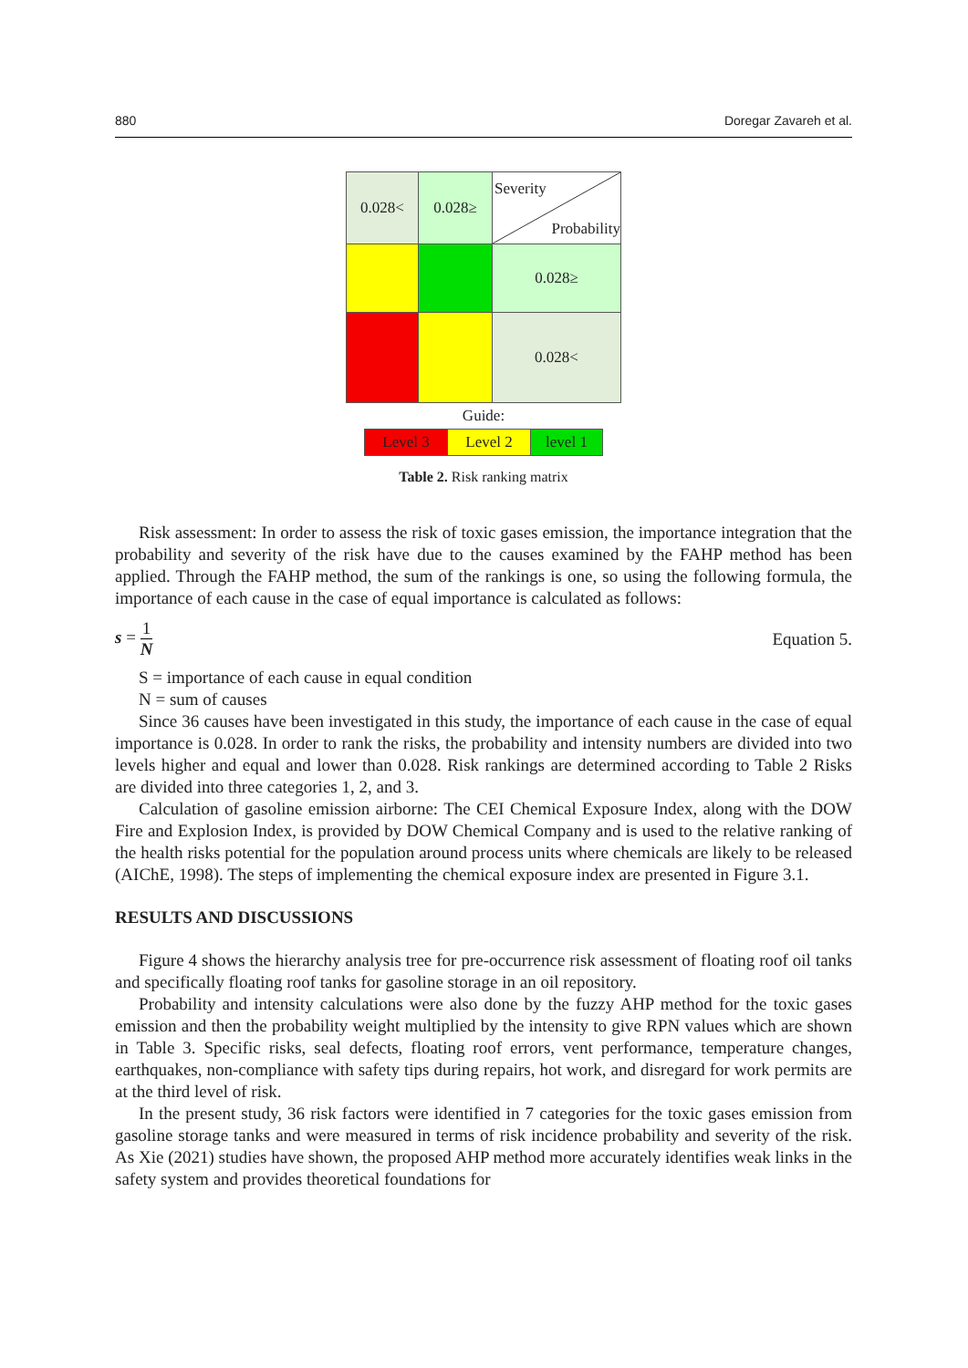880 Doregar Zavareh et al.
| 0.028< | 0.028≥ | Severity Probability |
| | | 0.028≥ |
| | | 0.028< |
| Guide: | | |
| Level 3 | Level 2 | level 1 |
Table 2. Risk ranking matrix
Risk assessment: In order to assess the risk of toxic gases emission, the importance integration that the probability and severity of the risk have due to the causes examined by the FAHP method has been applied. Through the FAHP method, the sum of the rankings is one, so using the following formula, the importance of each cause in the case of equal importance is calculated as follows:
s = 1 N Equation 5.
S = importance of each cause in equal condition
N = sum of causes
Since 36 causes have been investigated in this study, the importance of each cause in the case of equal importance is 0.028. In order to rank the risks, the probability and intensity numbers are divided into two levels higher and equal and lower than 0.028. Risk rankings are determined according to Table 2 Risks are divided into three categories 1, 2, and 3.
Calculation of gasoline emission airborne: The CEI Chemical Exposure Index, along with the DOW Fire and Explosion Index, is provided by DOW Chemical Company and is used to the relative ranking of the health risks potential for the population around process units where chemicals are likely to be released (AIChE, 1998). The steps of implementing the chemical exposure index are presented in Figure 3.1.
RESULTS AND DISCUSSIONS
Figure 4 shows the hierarchy analysis tree for pre-occurrence risk assessment of floating roof oil tanks and specifically floating roof tanks for gasoline storage in an oil repository.
Probability and intensity calculations were also done by the fuzzy AHP method for the toxic gases emission and then the probability weight multiplied by the intensity to give RPN values which are shown in Table 3. Specific risks, seal defects, floating roof errors, vent performance, temperature changes, earthquakes, non-compliance with safety tips during repairs, hot work, and disregard for work permits are at the third level of risk.
In the present study, 36 risk factors were identified in 7 categories for the toxic gases emission from gasoline storage tanks and were measured in terms of risk incidence probability and severity of the risk. As Xie (2021) studies have shown, the proposed AHP method more accurately identifies weak links in the safety system and provides theoretical foundations for